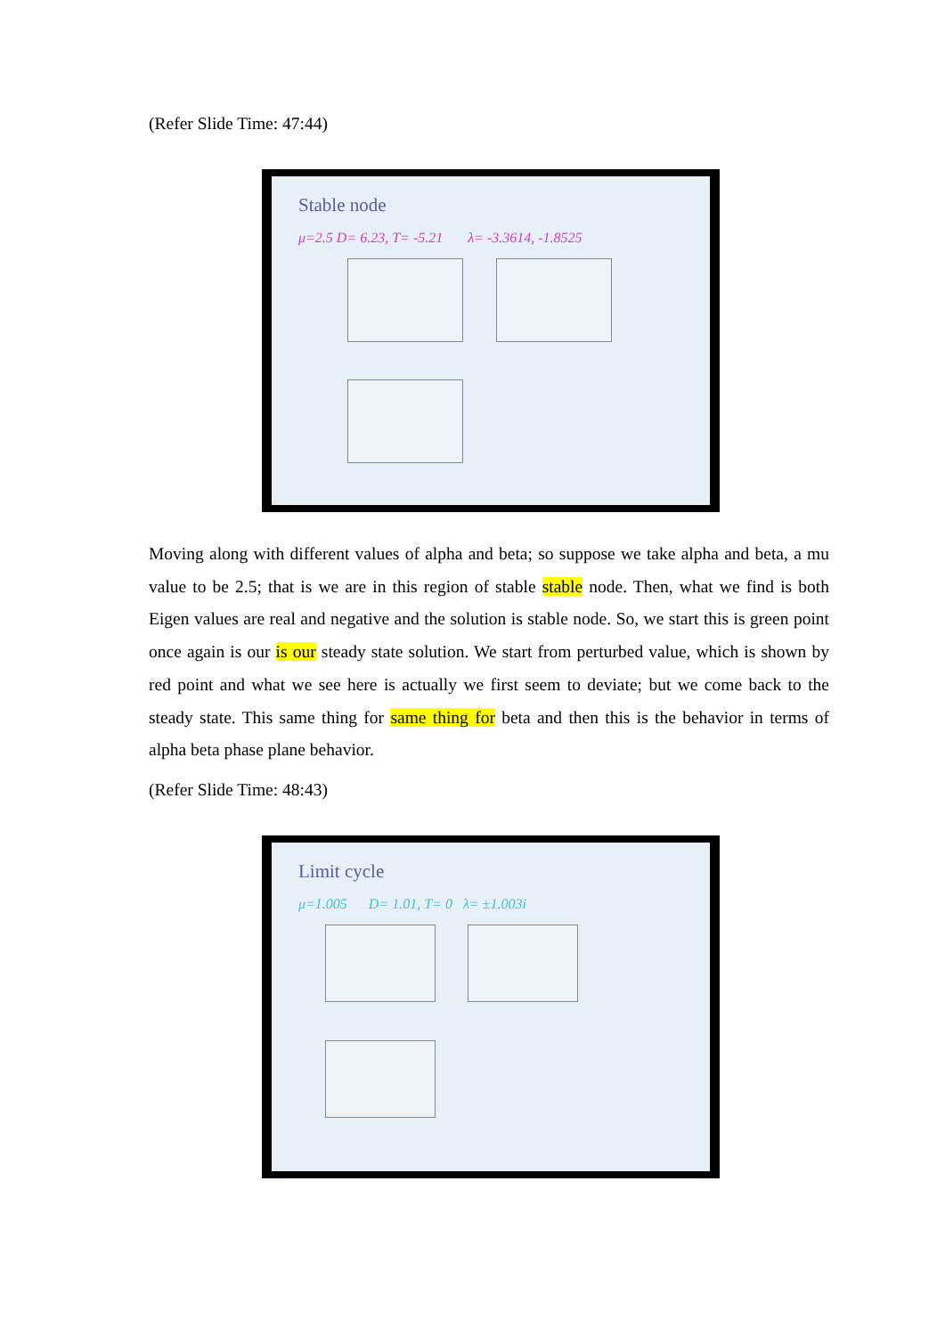(Refer Slide Time: 47:44)
Stable node
μ=2.5 D= 6.23, T= -5.21 λ= -3.3614, -1.8525
Moving along with different values of alpha and beta; so suppose we take alpha and beta, a mu value to be 2.5; that is we are in this region of stable stable node. Then, what we find is both Eigen values are real and negative and the solution is stable node. So, we start this is green point once again is our is our steady state solution. We start from perturbed value, which is shown by red point and what we see here is actually we first seem to deviate; but we come back to the steady state. This same thing for same thing for beta and then this is the behavior in terms of alpha beta phase plane behavior.
(Refer Slide Time: 48:43)
Limit cycle
μ=1.005 D= 1.01, T= 0 λ= ±1.003i